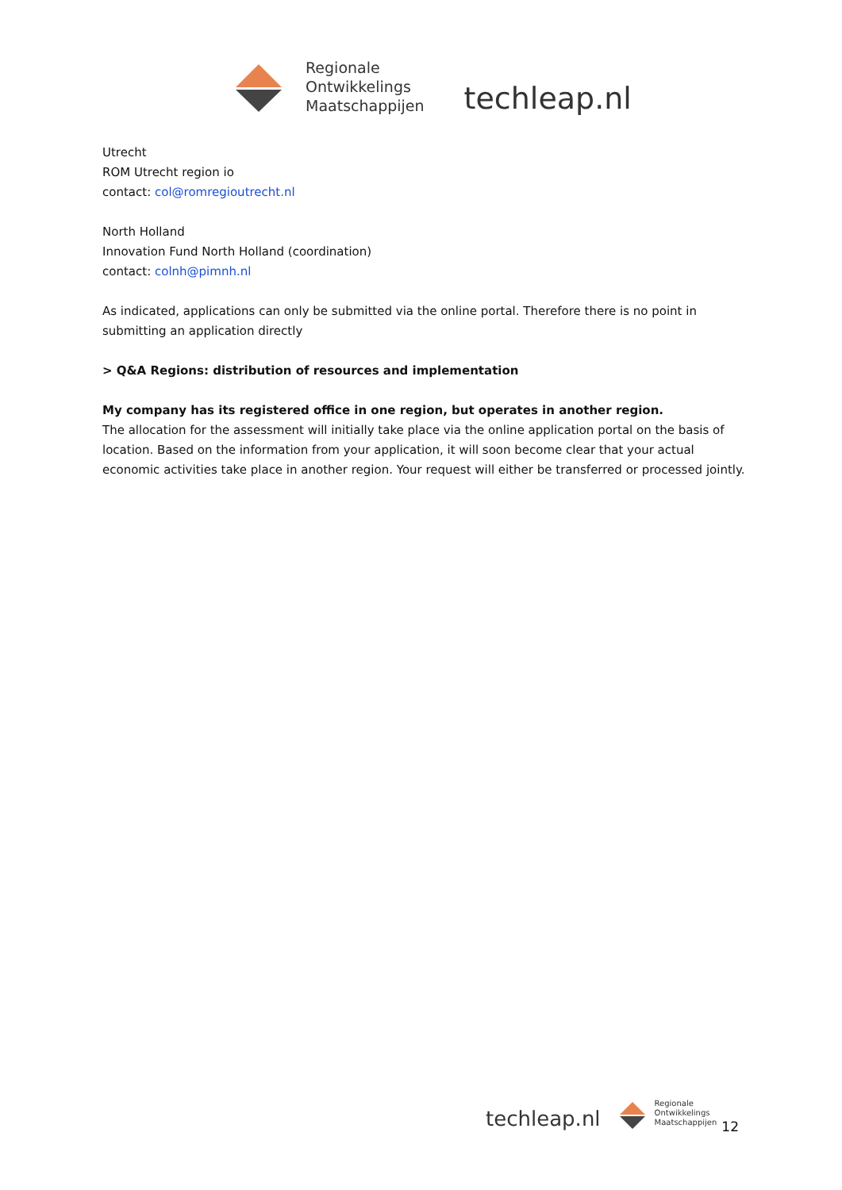Regionale
Ontwikkelings
Maatschappijen
techleap.nl
Utrecht
ROM Utrecht region io
contact: col@romregioutrecht.nl
North Holland
Innovation Fund North Holland (coordination)
contact: colnh@pimnh.nl
As indicated, applications can only be submitted via the online portal. Therefore there is no point in submitting an application directly
> Q&A Regions: distribution of resources and implementation
My company has its registered office in one region, but operates in another region.
The allocation for the assessment will initially take place via the online application portal on the basis of location. Based on the information from your application, it will soon become clear that your actual economic activities take place in another region. Your request will either be transferred or processed jointly.
techleap.nl
Regionale
Ontwikkelings
Maatschappijen
12